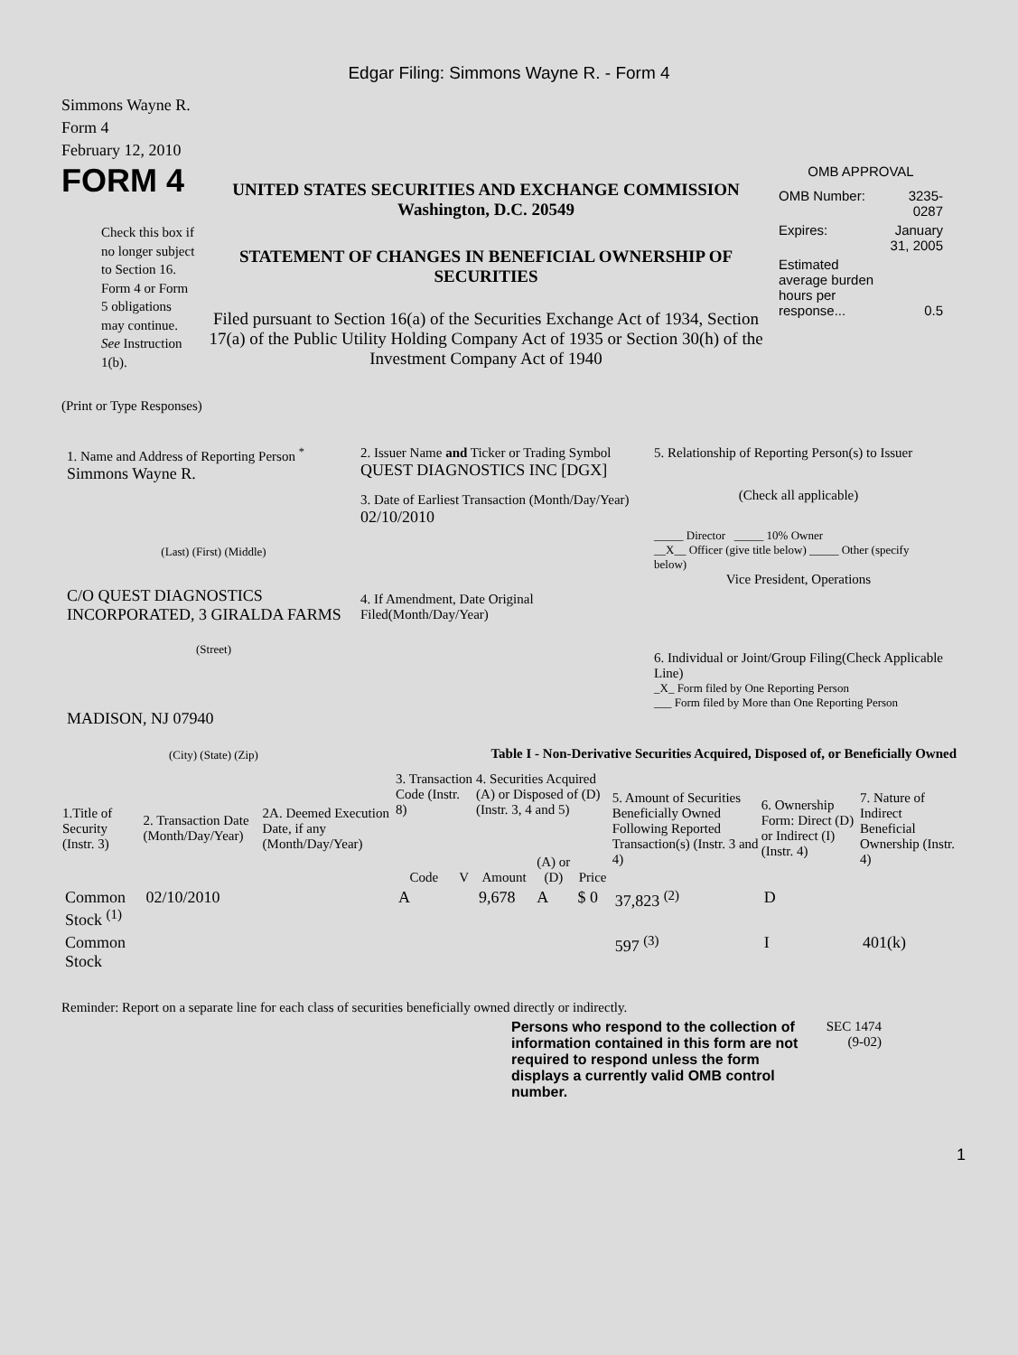Edgar Filing: Simmons Wayne R. - Form 4
Simmons Wayne R.
Form 4
February 12, 2010
FORM 4
Check this box if no longer subject to Section 16. Form 4 or Form 5 obligations may continue. See Instruction 1(b).
UNITED STATES SECURITIES AND EXCHANGE COMMISSION
Washington, D.C. 20549
STATEMENT OF CHANGES IN BENEFICIAL OWNERSHIP OF SECURITIES
Filed pursuant to Section 16(a) of the Securities Exchange Act of 1934, Section 17(a) of the Public Utility Holding Company Act of 1935 or Section 30(h) of the Investment Company Act of 1940
OMB APPROVAL
| OMB Number: | 3235-0287 |
| Expires: | January 31, 2005 |
| Estimated average burden hours per response... | 0.5 |
(Print or Type Responses)
1. Name and Address of Reporting Person <sup>*</sup>
Simmons Wayne R.
(Last) (First) (Middle)
C/O QUEST DIAGNOSTICS INCORPORATED, 3 GIRALDA FARMS
(Street)
MADISON, NJ 07940
(City) (State) (Zip)
2. Issuer Name and Ticker or Trading Symbol
QUEST DIAGNOSTICS INC [DGX]
3. Date of Earliest Transaction (Month/Day/Year)
02/10/2010
4. If Amendment, Date Original Filed(Month/Day/Year)
5. Relationship of Reporting Person(s) to Issuer
(Check all applicable)
_____ Director _____ 10% Owner
__X__ Officer (give title below) _____ Other (specify below)
Vice President, Operations
6. Individual or Joint/Group Filing(Check Applicable Line)
_X_ Form filed by One Reporting Person
___ Form filed by More than One Reporting Person
Table I - Non-Derivative Securities Acquired, Disposed of, or Beneficially Owned
| 1.Title of Security (Instr. 3) | 2. Transaction Date (Month/Day/Year) | 2A. Deemed Execution Date, if any (Month/Day/Year) | 3. Transaction Code (Instr. 8) | | 4. Securities Acquired (A) or Disposed of (D) (Instr. 3, 4 and 5) | | | 5. Amount of Securities Beneficially Owned Following Reported Transaction(s) (Instr. 3 and 4) | 6. Ownership Form: Direct (D) or Indirect (I) (Instr. 4) | 7. Nature of Indirect Beneficial Ownership (Instr. 4) |
| --- | --- | --- | --- | --- | --- | --- | --- | --- | --- | --- |
| | | | Code | V | Amount | (A) or (D) | Price | | | |
| Common Stock <sup>(1)</sup> | 02/10/2010 | | A | | 9,678 | A | $ 0 | 37,823 <sup>(2)</sup> | D | |
| Common Stock | | | | | | | | 597 <sup>(3)</sup> | I | 401(k) |
Reminder: Report on a separate line for each class of securities beneficially owned directly or indirectly.
Persons who respond to the collection of information contained in this form are not required to respond unless the form displays a currently valid OMB control number.
SEC 1474 (9-02)
1